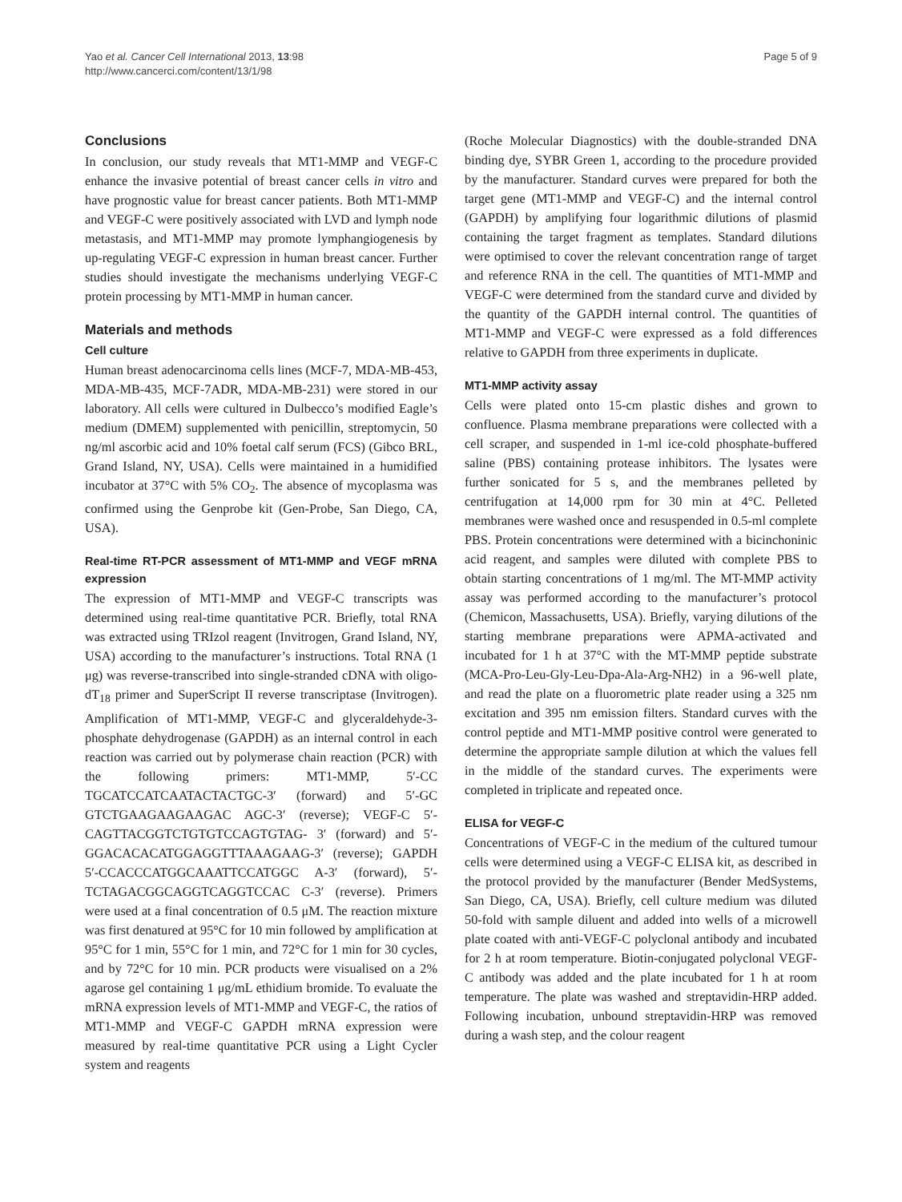Yao et al. Cancer Cell International 2013, 13:98
http://www.cancerci.com/content/13/1/98
Page 5 of 9
Conclusions
In conclusion, our study reveals that MT1-MMP and VEGF-C enhance the invasive potential of breast cancer cells in vitro and have prognostic value for breast cancer patients. Both MT1-MMP and VEGF-C were positively associated with LVD and lymph node metastasis, and MT1-MMP may promote lymphangiogenesis by up-regulating VEGF-C expression in human breast cancer. Further studies should investigate the mechanisms underlying VEGF-C protein processing by MT1-MMP in human cancer.
Materials and methods
Cell culture
Human breast adenocarcinoma cells lines (MCF-7, MDA-MB-453, MDA-MB-435, MCF-7ADR, MDA-MB-231) were stored in our laboratory. All cells were cultured in Dulbecco’s modified Eagle’s medium (DMEM) supplemented with penicillin, streptomycin, 50 ng/ml ascorbic acid and 10% foetal calf serum (FCS) (Gibco BRL, Grand Island, NY, USA). Cells were maintained in a humidified incubator at 37°C with 5% CO<sub>2</sub>. The absence of mycoplasma was confirmed using the Genprobe kit (Gen-Probe, San Diego, CA, USA).
Real-time RT-PCR assessment of MT1-MMP and VEGF mRNA expression
The expression of MT1-MMP and VEGF-C transcripts was determined using real-time quantitative PCR. Briefly, total RNA was extracted using TRIzol reagent (Invitrogen, Grand Island, NY, USA) according to the manufacturer’s instructions. Total RNA (1 μg) was reverse-transcribed into single-stranded cDNA with oligo-dT<sub>18</sub> primer and SuperScript II reverse transcriptase (Invitrogen). Amplification of MT1-MMP, VEGF-C and glyceraldehyde-3-phosphate dehydrogenase (GAPDH) as an internal control in each reaction was carried out by polymerase chain reaction (PCR) with the following primers: MT1-MMP, 5′-CC TGCATCCATCAATACTACTGC-3′ (forward) and 5′-GC GTCTGAAGAAGAAGAC AGC-3′ (reverse); VEGF-C 5′-CAGTTACGGTCTGTGTCCAGTGTAG- 3′ (forward) and 5′-GGACACACATGGAGGTTTAAAGAAG-3′ (reverse); GAPDH 5′-CCACCCATGGCAAATTCCATGGC A-3′ (forward), 5′-TCTAGACGGCAGGTCAGGTCCAC C-3′ (reverse). Primers were used at a final concentration of 0.5 μM. The reaction mixture was first denatured at 95°C for 10 min followed by amplification at 95°C for 1 min, 55°C for 1 min, and 72°C for 1 min for 30 cycles, and by 72°C for 10 min. PCR products were visualised on a 2% agarose gel containing 1 μg/mL ethidium bromide. To evaluate the mRNA expression levels of MT1-MMP and VEGF-C, the ratios of MT1-MMP and VEGF-C GAPDH mRNA expression were measured by real-time quantitative PCR using a Light Cycler system and reagents
(Roche Molecular Diagnostics) with the double-stranded DNA binding dye, SYBR Green 1, according to the procedure provided by the manufacturer. Standard curves were prepared for both the target gene (MT1-MMP and VEGF-C) and the internal control (GAPDH) by amplifying four logarithmic dilutions of plasmid containing the target fragment as templates. Standard dilutions were optimised to cover the relevant concentration range of target and reference RNA in the cell. The quantities of MT1-MMP and VEGF-C were determined from the standard curve and divided by the quantity of the GAPDH internal control. The quantities of MT1-MMP and VEGF-C were expressed as a fold differences relative to GAPDH from three experiments in duplicate.
MT1-MMP activity assay
Cells were plated onto 15-cm plastic dishes and grown to confluence. Plasma membrane preparations were collected with a cell scraper, and suspended in 1-ml ice-cold phosphate-buffered saline (PBS) containing protease inhibitors. The lysates were further sonicated for 5 s, and the membranes pelleted by centrifugation at 14,000 rpm for 30 min at 4°C. Pelleted membranes were washed once and resuspended in 0.5-ml complete PBS. Protein concentrations were determined with a bicinchoninic acid reagent, and samples were diluted with complete PBS to obtain starting concentrations of 1 mg/ml. The MT-MMP activity assay was performed according to the manufacturer’s protocol (Chemicon, Massachusetts, USA). Briefly, varying dilutions of the starting membrane preparations were APMA-activated and incubated for 1 h at 37°C with the MT-MMP peptide substrate (MCA-Pro-Leu-Gly-Leu-Dpa-Ala-Arg-NH2) in a 96-well plate, and read the plate on a fluorometric plate reader using a 325 nm excitation and 395 nm emission filters. Standard curves with the control peptide and MT1-MMP positive control were generated to determine the appropriate sample dilution at which the values fell in the middle of the standard curves. The experiments were completed in triplicate and repeated once.
ELISA for VEGF-C
Concentrations of VEGF-C in the medium of the cultured tumour cells were determined using a VEGF-C ELISA kit, as described in the protocol provided by the manufacturer (Bender MedSystems, San Diego, CA, USA). Briefly, cell culture medium was diluted 50-fold with sample diluent and added into wells of a microwell plate coated with anti-VEGF-C polyclonal antibody and incubated for 2 h at room temperature. Biotin-conjugated polyclonal VEGF-C antibody was added and the plate incubated for 1 h at room temperature. The plate was washed and streptavidin-HRP added. Following incubation, unbound streptavidin-HRP was removed during a wash step, and the colour reagent